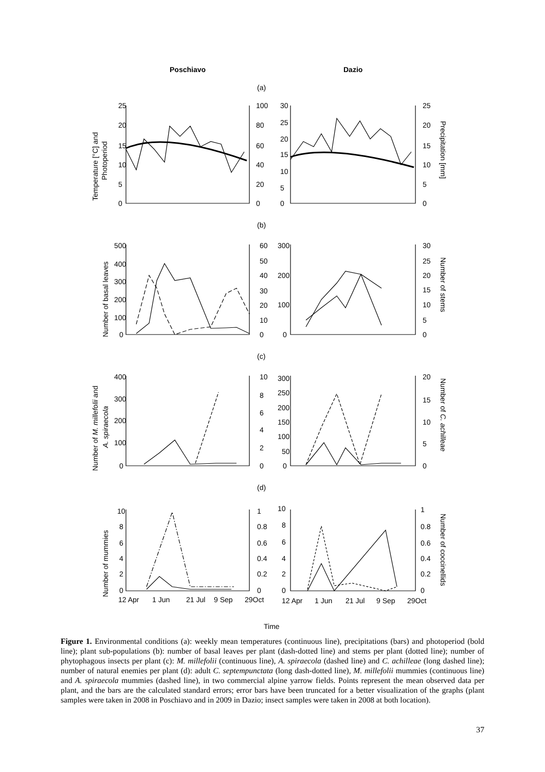Poschiavo
Dazio
(a)
(b)
(c)
(d)
25
20
15
10
5
0
100
80
60
40
20
0
30
25
20
15
10
5
0
25
20
15
10
5
0
500
400
300
200
100
0
60
50
40
30
20
10
0
300
200
100
0
30
25
20
15
10
5
0
400
300
200
100
0
10
8
6
4
2
0
300
250
200
150
100
50
0
20
15
10
5
0
10
8
6
4
2
0
1
0.8
0.6
0.4
0.2
0
10
8
6
4
2
0
1
0.8
0.6
0.4
0.2
0
12 Apr
1 Jun
21 Jul
9 Sep
29Oct
12 Apr
1 Jun
21 Jul
9 Sep
29Oct
Time
Temperature [°C] and
Photoperiod
Precipitation [mm]
Number of basal leaves
Number of stems
Number of M. millefolii and
A. spiraecola
Number of C. achilleae
Number of mummies
Number of coccinellids
Figure 1. Environmental conditions (a): weekly mean temperatures (continuous line), precipitations (bars) and photoperiod (bold line); plant sub-populations (b): number of basal leaves per plant (dash-dotted line) and stems per plant (dotted line); number of phytophagous insects per plant (c): M. millefolii (continuous line), A. spiraecola (dashed line) and C. achilleae (long dashed line); number of natural enemies per plant (d): adult C. septempunctata (long dash-dotted line), M. millefolii mummies (continuous line) and A. spiraecola mummies (dashed line), in two commercial alpine yarrow fields. Points represent the mean observed data per plant, and the bars are the calculated standard errors; error bars have been truncated for a better visualization of the graphs (plant samples were taken in 2008 in Poschiavo and in 2009 in Dazio; insect samples were taken in 2008 at both location).
37